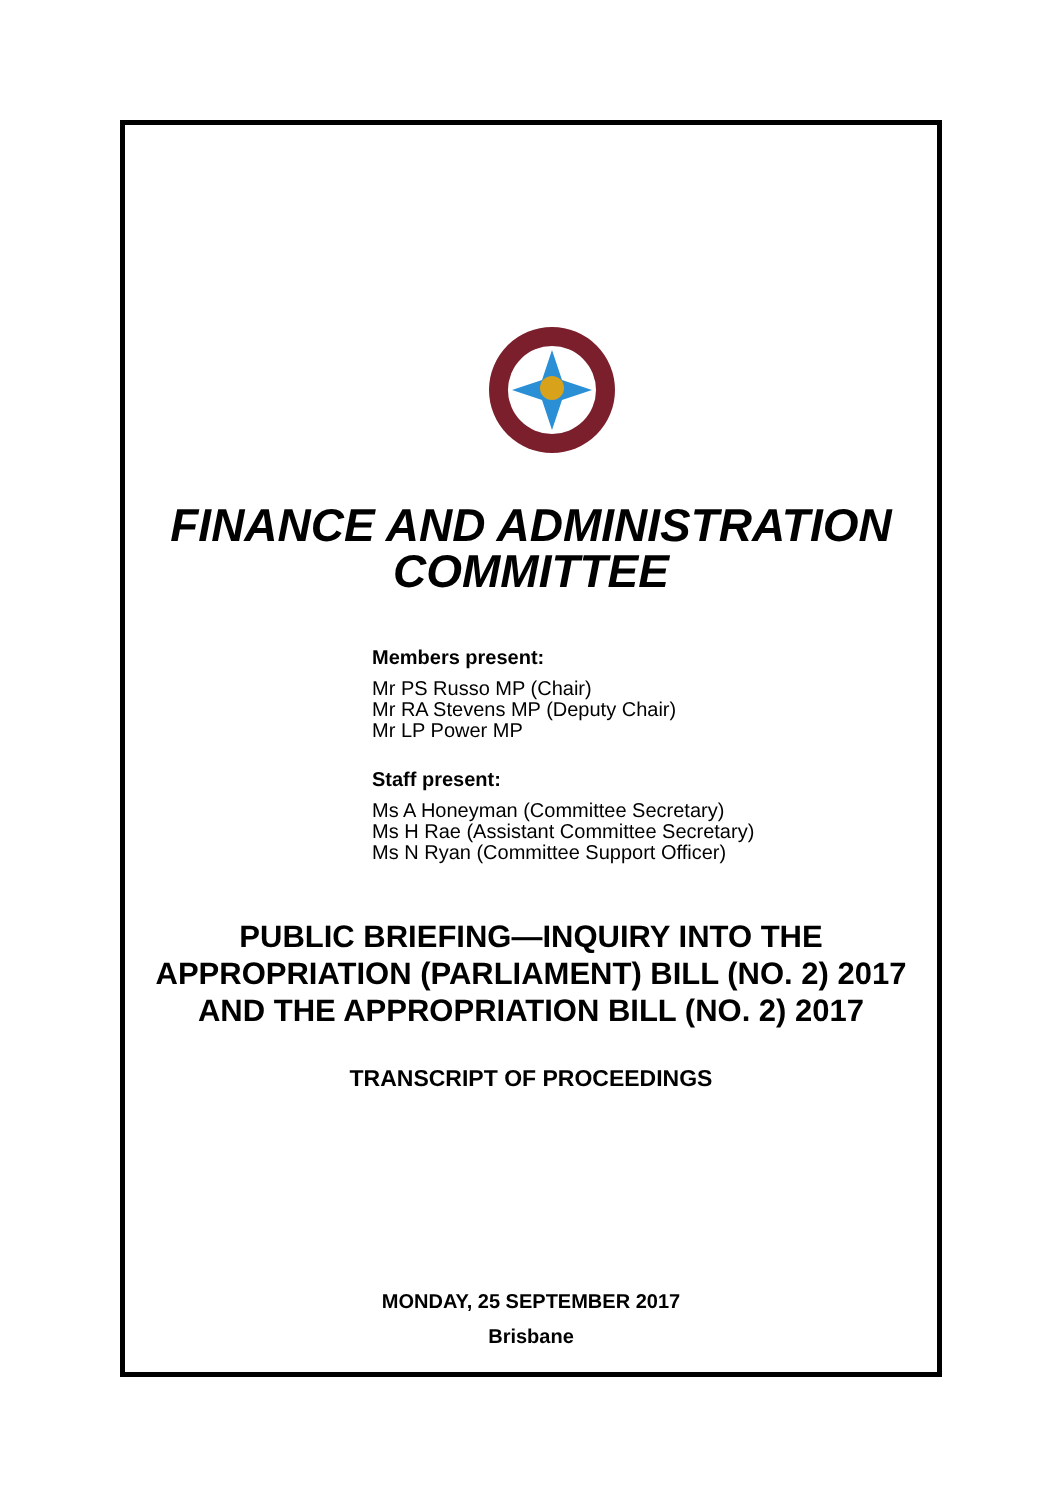FINANCE AND ADMINISTRATION
COMMITTEE
Members present:
Mr PS Russo MP (Chair)
Mr RA Stevens MP (Deputy Chair)
Mr LP Power MP
Staff present:
Ms A Honeyman (Committee Secretary)
Ms H Rae (Assistant Committee Secretary)
Ms N Ryan (Committee Support Officer)
PUBLIC BRIEFING—INQUIRY INTO THE
APPROPRIATION (PARLIAMENT) BILL (NO. 2) 2017
AND THE APPROPRIATION BILL (NO. 2) 2017
TRANSCRIPT OF PROCEEDINGS
MONDAY, 25 SEPTEMBER 2017
Brisbane